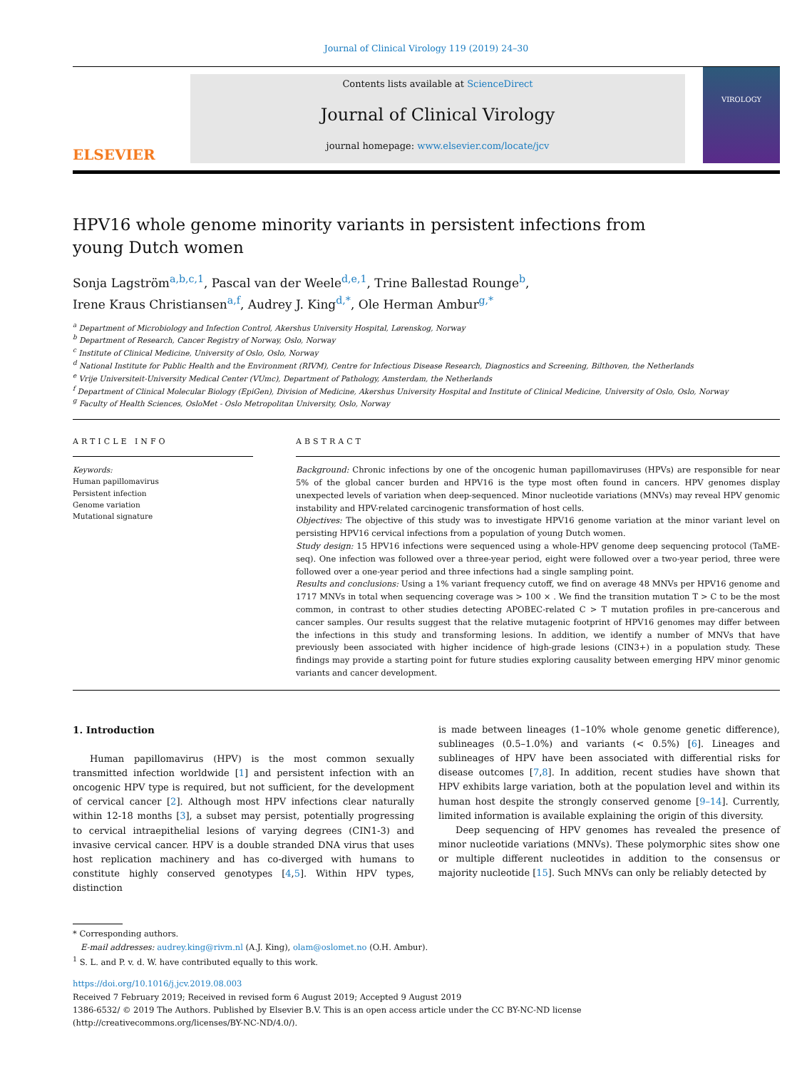Journal of Clinical Virology 119 (2019) 24–30
ELSEVIER
Contents lists available at ScienceDirect
Journal of Clinical Virology
journal homepage: www.elsevier.com/locate/jcv
VIROLOGY
HPV16 whole genome minority variants in persistent infections from young Dutch women
Sonja Lagström<sup>a,b,c,1</sup>, Pascal van der Weele<sup>d,e,1</sup>, Trine Ballestad Rounge<sup>b</sup>,
Irene Kraus Christiansen<sup>a,f</sup>, Audrey J. King<sup>d,*</sup>, Ole Herman Ambur<sup>g,*</sup>
<sup>a</sup> Department of Microbiology and Infection Control, Akershus University Hospital, Lørenskog, Norway
<sup>b</sup> Department of Research, Cancer Registry of Norway, Oslo, Norway
<sup>c</sup> Institute of Clinical Medicine, University of Oslo, Oslo, Norway
<sup>d</sup> National Institute for Public Health and the Environment (RIVM), Centre for Infectious Disease Research, Diagnostics and Screening, Bilthoven, the Netherlands
<sup>e</sup> Vrije Universiteit-University Medical Center (VUmc), Department of Pathology, Amsterdam, the Netherlands
<sup>f</sup> Department of Clinical Molecular Biology (EpiGen), Division of Medicine, Akershus University Hospital and Institute of Clinical Medicine, University of Oslo, Oslo, Norway
<sup>g</sup> Faculty of Health Sciences, OsloMet - Oslo Metropolitan University, Oslo, Norway
ARTICLE INFO
Keywords:
Human papillomavirus
Persistent infection
Genome variation
Mutational signature
ABSTRACT
Background: Chronic infections by one of the oncogenic human papillomaviruses (HPVs) are responsible for near 5% of the global cancer burden and HPV16 is the type most often found in cancers. HPV genomes display unexpected levels of variation when deep-sequenced. Minor nucleotide variations (MNVs) may reveal HPV genomic instability and HPV-related carcinogenic transformation of host cells.
Objectives: The objective of this study was to investigate HPV16 genome variation at the minor variant level on persisting HPV16 cervical infections from a population of young Dutch women.
Study design: 15 HPV16 infections were sequenced using a whole-HPV genome deep sequencing protocol (TaME-seq). One infection was followed over a three-year period, eight were followed over a two-year period, three were followed over a one-year period and three infections had a single sampling point.
Results and conclusions: Using a 1% variant frequency cutoff, we find on average 48 MNVs per HPV16 genome and 1717 MNVs in total when sequencing coverage was > 100 × . We find the transition mutation T > C to be the most common, in contrast to other studies detecting APOBEC-related C > T mutation profiles in pre-cancerous and cancer samples. Our results suggest that the relative mutagenic footprint of HPV16 genomes may differ between the infections in this study and transforming lesions. In addition, we identify a number of MNVs that have previously been associated with higher incidence of high-grade lesions (CIN3+) in a population study. These findings may provide a starting point for future studies exploring causality between emerging HPV minor genomic variants and cancer development.
1. Introduction
Human papillomavirus (HPV) is the most common sexually transmitted infection worldwide [1] and persistent infection with an oncogenic HPV type is required, but not sufficient, for the development of cervical cancer [2]. Although most HPV infections clear naturally within 12-18 months [3], a subset may persist, potentially progressing to cervical intraepithelial lesions of varying degrees (CIN1-3) and invasive cervical cancer. HPV is a double stranded DNA virus that uses host replication machinery and has co-diverged with humans to constitute highly conserved genotypes [4,5]. Within HPV types, distinction
is made between lineages (1–10% whole genome genetic difference), sublineages (0.5–1.0%) and variants (< 0.5%) [6]. Lineages and sublineages of HPV have been associated with differential risks for disease outcomes [7,8]. In addition, recent studies have shown that HPV exhibits large variation, both at the population level and within its human host despite the strongly conserved genome [9–14]. Currently, limited information is available explaining the origin of this diversity.
Deep sequencing of HPV genomes has revealed the presence of minor nucleotide variations (MNVs). These polymorphic sites show one or multiple different nucleotides in addition to the consensus or majority nucleotide [15]. Such MNVs can only be reliably detected by
* Corresponding authors.
E-mail addresses: audrey.king@rivm.nl (A.J. King), olam@oslomet.no (O.H. Ambur).
<sup>1</sup> S. L. and P. v. d. W. have contributed equally to this work.
https://doi.org/10.1016/j.jcv.2019.08.003
Received 7 February 2019; Received in revised form 6 August 2019; Accepted 9 August 2019
1386-6532/ © 2019 The Authors. Published by Elsevier B.V. This is an open access article under the CC BY-NC-ND license
(http://creativecommons.org/licenses/BY-NC-ND/4.0/).